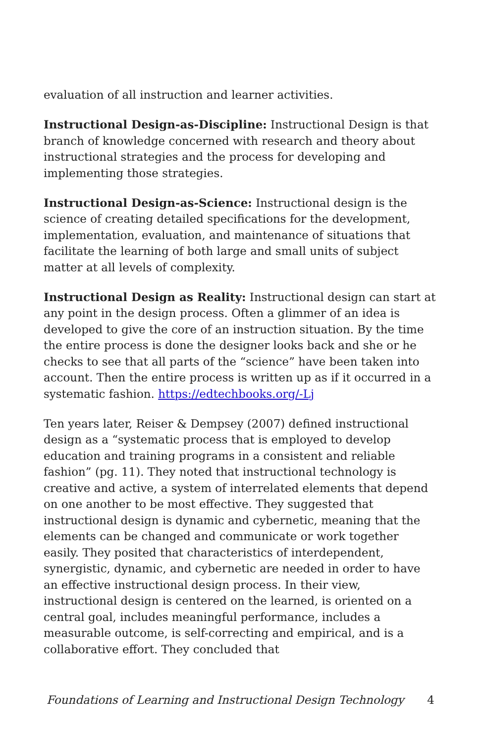evaluation of all instruction and learner activities.
Instructional Design-as-Discipline: Instructional Design is that branch of knowledge concerned with research and theory about instructional strategies and the process for developing and implementing those strategies.
Instructional Design-as-Science: Instructional design is the science of creating detailed specifications for the development, implementation, evaluation, and maintenance of situations that facilitate the learning of both large and small units of subject matter at all levels of complexity.
Instructional Design as Reality: Instructional design can start at any point in the design process. Often a glimmer of an idea is developed to give the core of an instruction situation. By the time the entire process is done the designer looks back and she or he checks to see that all parts of the “science” have been taken into account. Then the entire process is written up as if it occurred in a systematic fashion. https://edtechbooks.org/-Lj
Ten years later, Reiser & Dempsey (2007) defined instructional design as a “systematic process that is employed to develop education and training programs in a consistent and reliable fashion” (pg. 11). They noted that instructional technology is creative and active, a system of interrelated elements that depend on one another to be most effective. They suggested that instructional design is dynamic and cybernetic, meaning that the elements can be changed and communicate or work together easily. They posited that characteristics of interdependent, synergistic, dynamic, and cybernetic are needed in order to have an effective instructional design process. In their view, instructional design is centered on the learned, is oriented on a central goal, includes meaningful performance, includes a measurable outcome, is self-correcting and empirical, and is a collaborative effort. They concluded that
Foundations of Learning and Instructional Design Technology 4